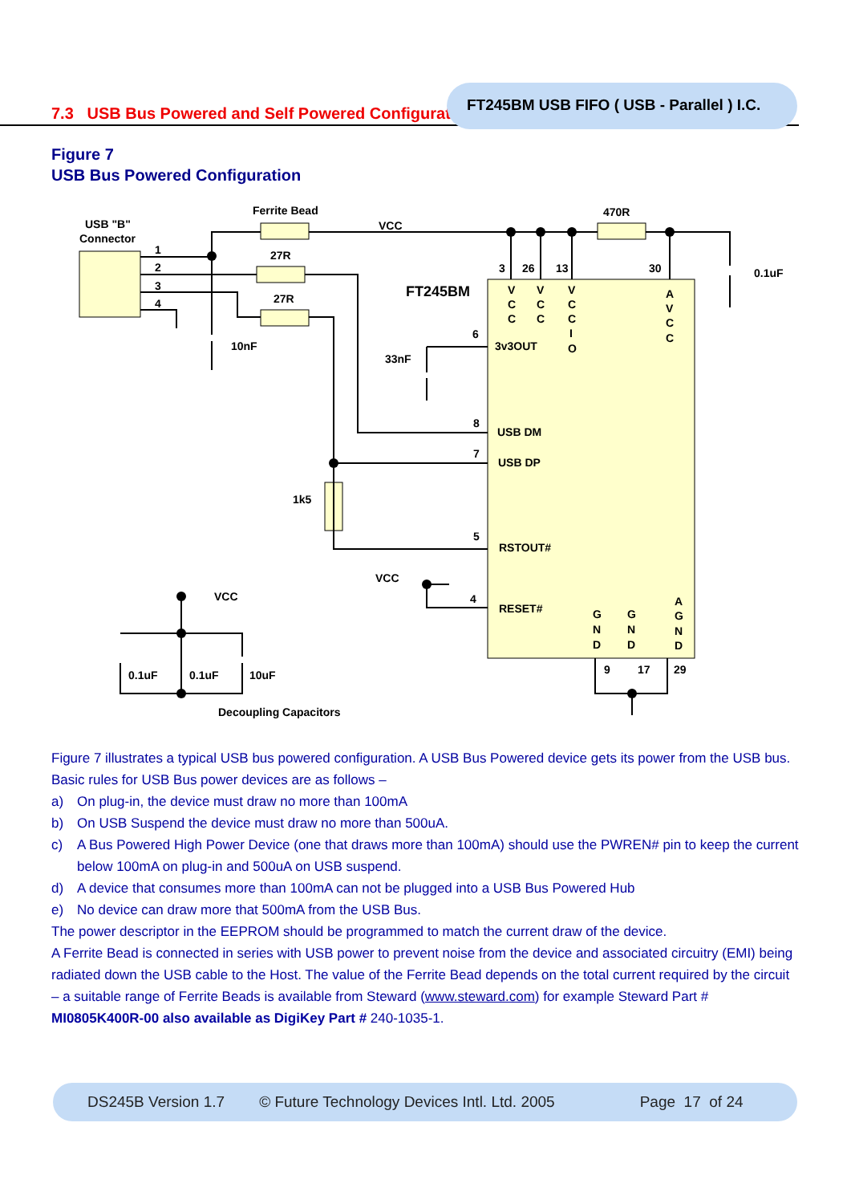FT245BM USB FIFO ( USB - Parallel ) I.C.
7.3 USB Bus Powered and Self Powered Configuration
Figure 7
USB Bus Powered Configuration
Ferrite Bead
VCC
470R
USB "B"
Connector
1
2
3
4
27R
27R
10nF
FT245BM
33nF
3
26
13
30
0.1uF
3v3OUT
6
USB DM
8
USB DP
7
1k5
RSTOUT#
5
VCC
RESET#
4
VCC
0.1uF
0.1uF
10uF
Decoupling Capacitors
9
17
29
V
C
C
V
C
C
V
C
C
I
O
A
V
C
C
G
N
D
G
N
D
A
G
N
D
Figure 7 illustrates a typical USB bus powered configuration. A USB Bus Powered device gets its power from the USB bus. Basic rules for USB Bus power devices are as follows –
a) On plug-in, the device must draw no more than 100mA
b) On USB Suspend the device must draw no more than 500uA.
c) A Bus Powered High Power Device (one that draws more than 100mA) should use the PWREN# pin to keep the current below 100mA on plug-in and 500uA on USB suspend.
d) A device that consumes more than 100mA can not be plugged into a USB Bus Powered Hub
e) No device can draw more that 500mA from the USB Bus.
The power descriptor in the EEPROM should be programmed to match the current draw of the device.
A Ferrite Bead is connected in series with USB power to prevent noise from the device and associated circuitry (EMI) being radiated down the USB cable to the Host. The value of the Ferrite Bead depends on the total current required by the circuit – a suitable range of Ferrite Beads is available from Steward (www.steward.com) for example Steward Part # MI0805K400R-00 also available as DigiKey Part # 240-1035-1.
DS245B Version 1.7 © Future Technology Devices Intl. Ltd. 2005 Page 17 of 24